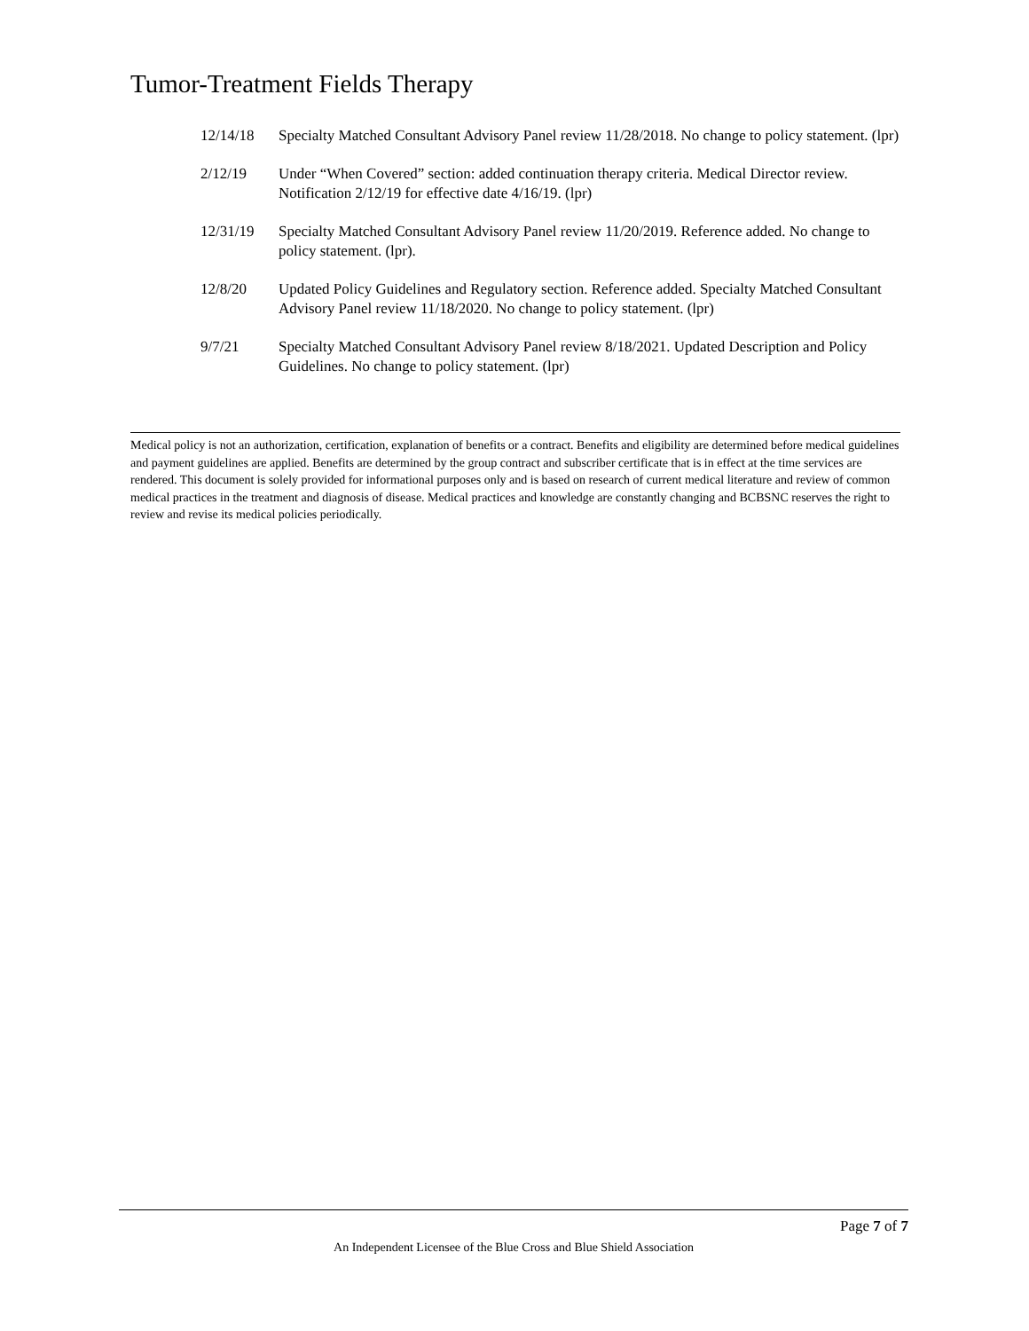Tumor-Treatment Fields Therapy
12/14/18 Specialty Matched Consultant Advisory Panel review 11/28/2018. No change to policy statement. (lpr)
2/12/19 Under “When Covered” section: added continuation therapy criteria. Medical Director review. Notification 2/12/19 for effective date 4/16/19. (lpr)
12/31/19 Specialty Matched Consultant Advisory Panel review 11/20/2019. Reference added. No change to policy statement. (lpr).
12/8/20 Updated Policy Guidelines and Regulatory section. Reference added. Specialty Matched Consultant Advisory Panel review 11/18/2020. No change to policy statement. (lpr)
9/7/21 Specialty Matched Consultant Advisory Panel review 8/18/2021. Updated Description and Policy Guidelines. No change to policy statement. (lpr)
Medical policy is not an authorization, certification, explanation of benefits or a contract. Benefits and eligibility are determined before medical guidelines and payment guidelines are applied. Benefits are determined by the group contract and subscriber certificate that is in effect at the time services are rendered. This document is solely provided for informational purposes only and is based on research of current medical literature and review of common medical practices in the treatment and diagnosis of disease. Medical practices and knowledge are constantly changing and BCBSNC reserves the right to review and revise its medical policies periodically.
Page 7 of 7
An Independent Licensee of the Blue Cross and Blue Shield Association